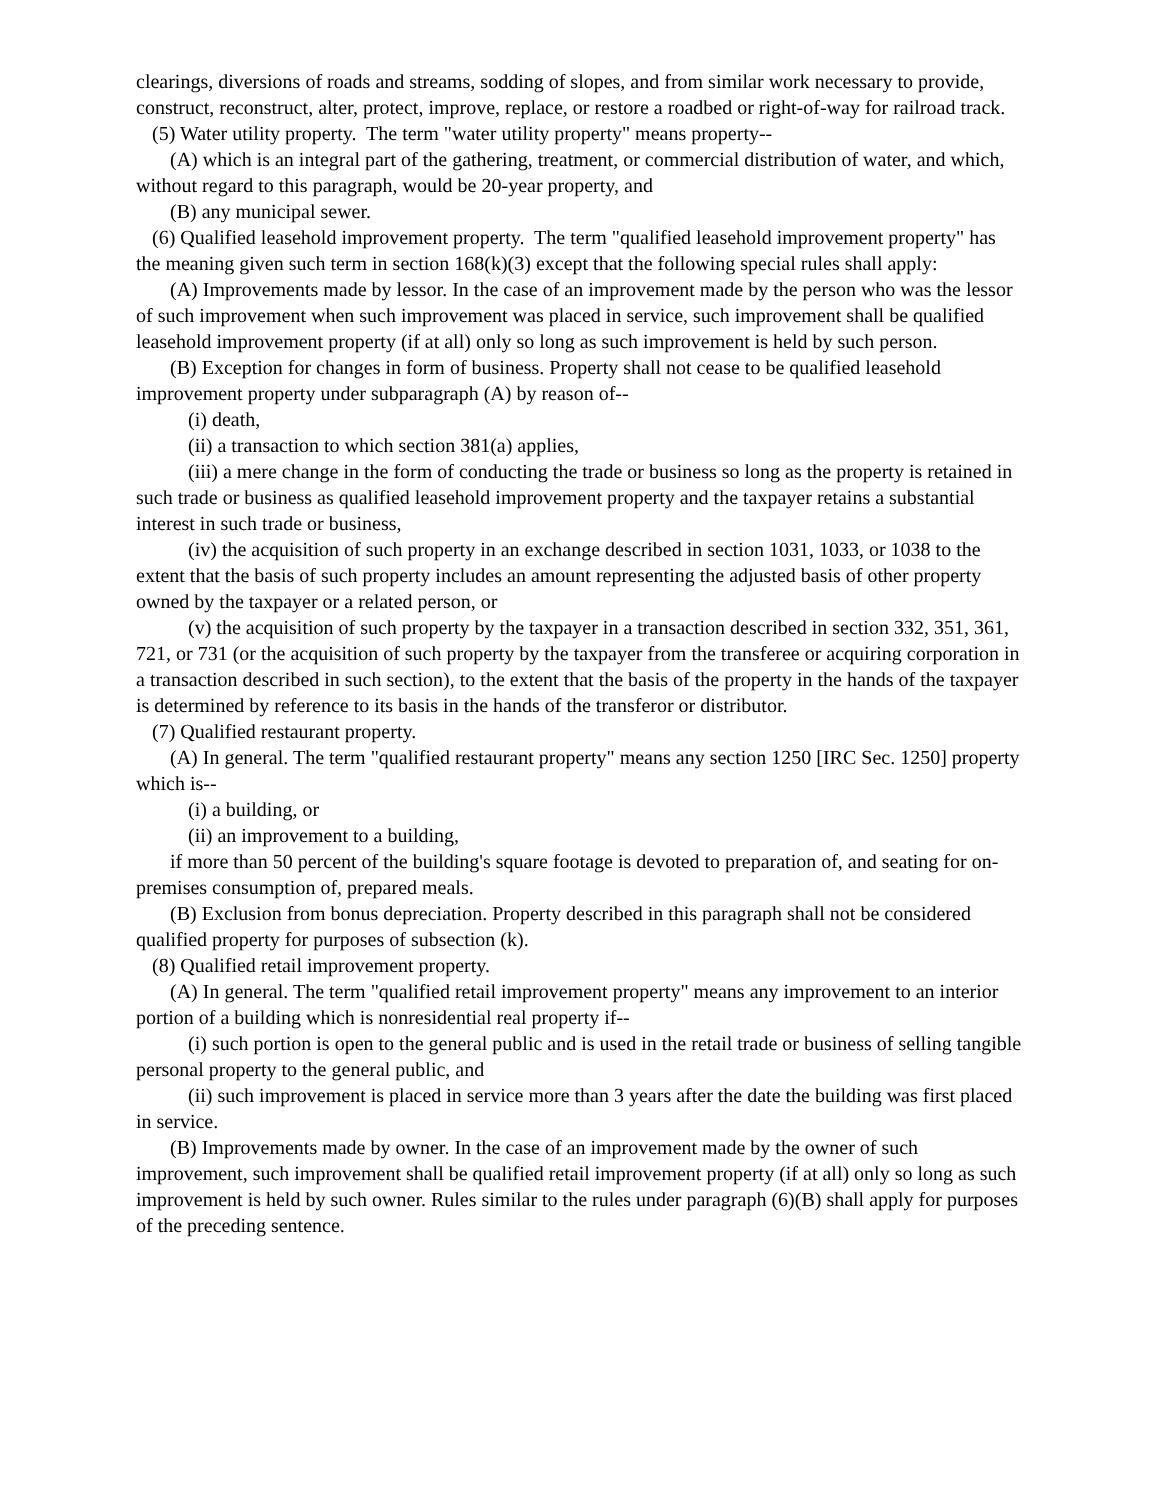clearings, diversions of roads and streams, sodding of slopes, and from similar work necessary to provide, construct, reconstruct, alter, protect, improve, replace, or restore a roadbed or right-of-way for railroad track.
(5) Water utility property. The term "water utility property" means property--
(A) which is an integral part of the gathering, treatment, or commercial distribution of water, and which, without regard to this paragraph, would be 20-year property, and
(B) any municipal sewer.
(6) Qualified leasehold improvement property. The term "qualified leasehold improvement property" has the meaning given such term in section 168(k)(3) except that the following special rules shall apply:
(A) Improvements made by lessor. In the case of an improvement made by the person who was the lessor of such improvement when such improvement was placed in service, such improvement shall be qualified leasehold improvement property (if at all) only so long as such improvement is held by such person.
(B) Exception for changes in form of business. Property shall not cease to be qualified leasehold improvement property under subparagraph (A) by reason of--
(i) death,
(ii) a transaction to which section 381(a) applies,
(iii) a mere change in the form of conducting the trade or business so long as the property is retained in such trade or business as qualified leasehold improvement property and the taxpayer retains a substantial interest in such trade or business,
(iv) the acquisition of such property in an exchange described in section 1031, 1033, or 1038 to the extent that the basis of such property includes an amount representing the adjusted basis of other property owned by the taxpayer or a related person, or
(v) the acquisition of such property by the taxpayer in a transaction described in section 332, 351, 361, 721, or 731 (or the acquisition of such property by the taxpayer from the transferee or acquiring corporation in a transaction described in such section), to the extent that the basis of the property in the hands of the taxpayer is determined by reference to its basis in the hands of the transferor or distributor.
(7) Qualified restaurant property.
(A) In general. The term "qualified restaurant property" means any section 1250 [IRC Sec. 1250] property which is--
(i) a building, or
(ii) an improvement to a building,
if more than 50 percent of the building's square footage is devoted to preparation of, and seating for on-premises consumption of, prepared meals.
(B) Exclusion from bonus depreciation. Property described in this paragraph shall not be considered qualified property for purposes of subsection (k).
(8) Qualified retail improvement property.
(A) In general. The term "qualified retail improvement property" means any improvement to an interior portion of a building which is nonresidential real property if--
(i) such portion is open to the general public and is used in the retail trade or business of selling tangible personal property to the general public, and
(ii) such improvement is placed in service more than 3 years after the date the building was first placed in service.
(B) Improvements made by owner. In the case of an improvement made by the owner of such improvement, such improvement shall be qualified retail improvement property (if at all) only so long as such improvement is held by such owner. Rules similar to the rules under paragraph (6)(B) shall apply for purposes of the preceding sentence.